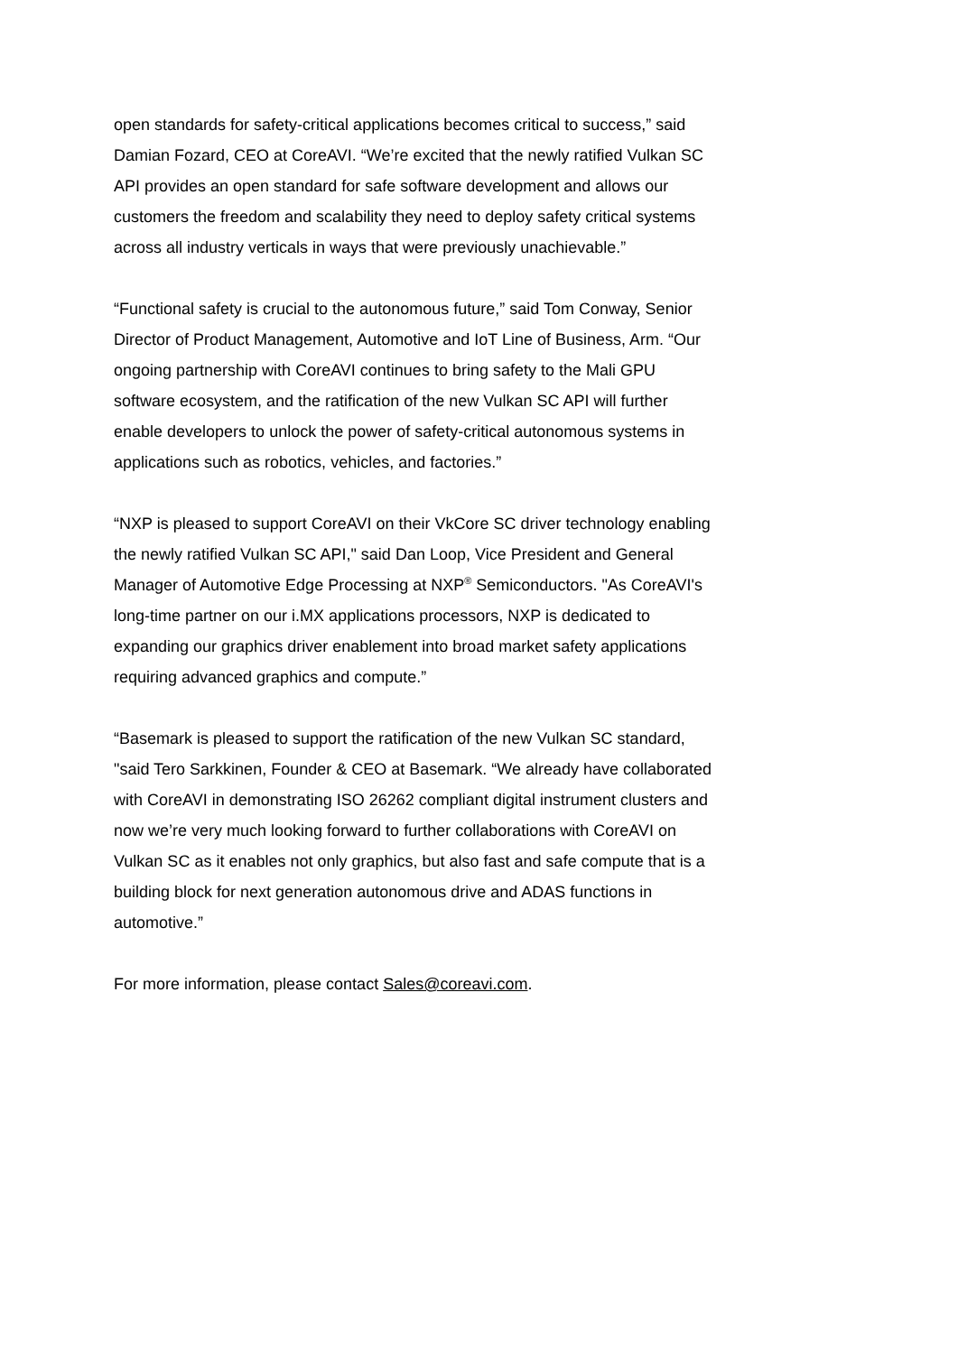open standards for safety-critical applications becomes critical to success,” said Damian Fozard, CEO at CoreAVI. “We’re excited that the newly ratified Vulkan SC API provides an open standard for safe software development and allows our customers the freedom and scalability they need to deploy safety critical systems across all industry verticals in ways that were previously unachievable.”
“Functional safety is crucial to the autonomous future,” said Tom Conway, Senior Director of Product Management, Automotive and IoT Line of Business, Arm. “Our ongoing partnership with CoreAVI continues to bring safety to the Mali GPU software ecosystem, and the ratification of the new Vulkan SC API will further enable developers to unlock the power of safety-critical autonomous systems in applications such as robotics, vehicles, and factories.”
“NXP is pleased to support CoreAVI on their VkCore SC driver technology enabling the newly ratified Vulkan SC API," said Dan Loop, Vice President and General Manager of Automotive Edge Processing at NXP<sup>®</sup> Semiconductors. "As CoreAVI's long-time partner on our i.MX applications processors, NXP is dedicated to expanding our graphics driver enablement into broad market safety applications requiring advanced graphics and compute.”
“Basemark is pleased to support the ratification of the new Vulkan SC standard, "said Tero Sarkkinen, Founder & CEO at Basemark. “We already have collaborated with CoreAVI in demonstrating ISO 26262 compliant digital instrument clusters and now we’re very much looking forward to further collaborations with CoreAVI on Vulkan SC as it enables not only graphics, but also fast and safe compute that is a building block for next generation autonomous drive and ADAS functions in automotive.”
For more information, please contact Sales@coreavi.com.